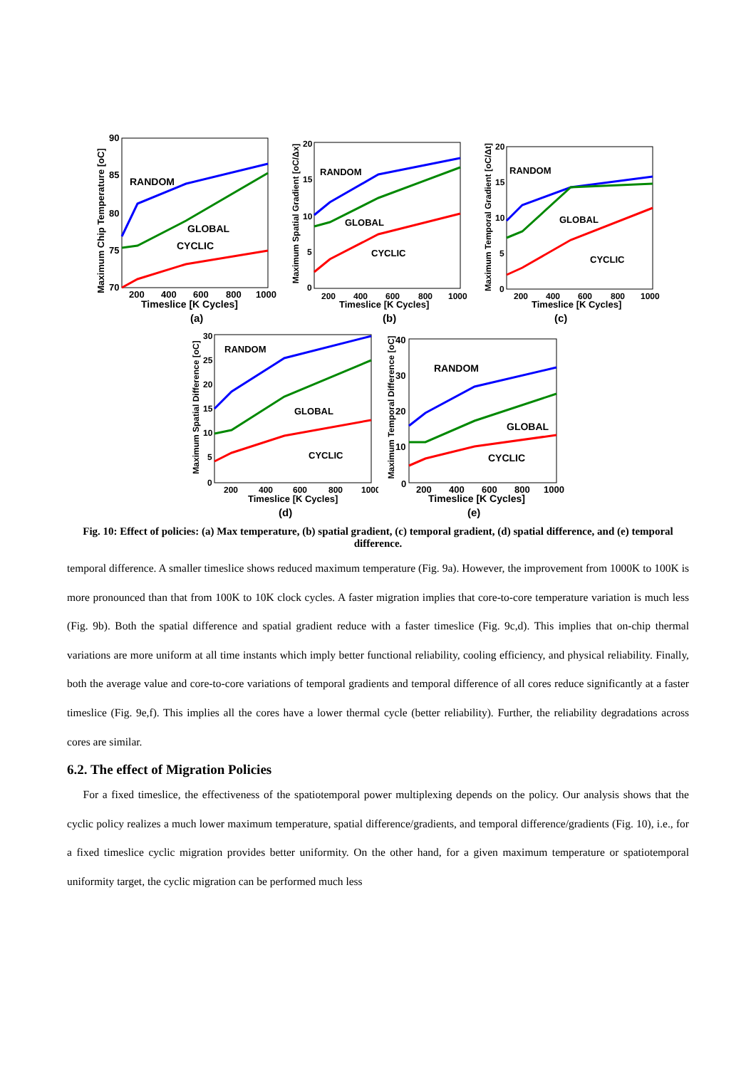Maximum Chip Temperature [oC]
90
85
80
75
70
200
400
600
800
1000
Timeslice [K Cycles]
(a)
RANDOM
GLOBAL
CYCLIC
Maximum Spatial Gradient [oC/Δx]
20
15
10
5
0
200
400
600
800
1000
Timeslice [K Cycles]
(b)
RANDOM
GLOBAL
CYCLIC
Maximum Temporal Gradient [oC/Δt]
20
15
10
5
0
200
400
600
800
1000
Timeslice [K Cycles]
(c)
RANDOM
GLOBAL
CYCLIC
Maximum Spatial Difference [oC]
30
25
20
15
10
5
0
200
400
600
800
1000
Timeslice [K Cycles]
(d)
RANDOM
GLOBAL
CYCLIC
Maximum Temporal Difference [oC]
40
30
20
10
0
200
400
600
800
1000
Timeslice [K Cycles]
(e)
RANDOM
GLOBAL
CYCLIC
Fig. 10: Effect of policies: (a) Max temperature, (b) spatial gradient, (c) temporal gradient, (d) spatial difference, and (e) temporal difference.
temporal difference. A smaller timeslice shows reduced maximum temperature (Fig. 9a). However, the improvement from 1000K to 100K is more pronounced than that from 100K to 10K clock cycles. A faster migration implies that core-to-core temperature variation is much less (Fig. 9b). Both the spatial difference and spatial gradient reduce with a faster timeslice (Fig. 9c,d). This implies that on-chip thermal variations are more uniform at all time instants which imply better functional reliability, cooling efficiency, and physical reliability. Finally, both the average value and core-to-core variations of temporal gradients and temporal difference of all cores reduce significantly at a faster timeslice (Fig. 9e,f). This implies all the cores have a lower thermal cycle (better reliability). Further, the reliability degradations across cores are similar.
6.2. The effect of Migration Policies
For a fixed timeslice, the effectiveness of the spatiotemporal power multiplexing depends on the policy. Our analysis shows that the cyclic policy realizes a much lower maximum temperature, spatial difference/gradients, and temporal difference/gradients (Fig. 10), i.e., for a fixed timeslice cyclic migration provides better uniformity. On the other hand, for a given maximum temperature or spatiotemporal uniformity target, the cyclic migration can be performed much less